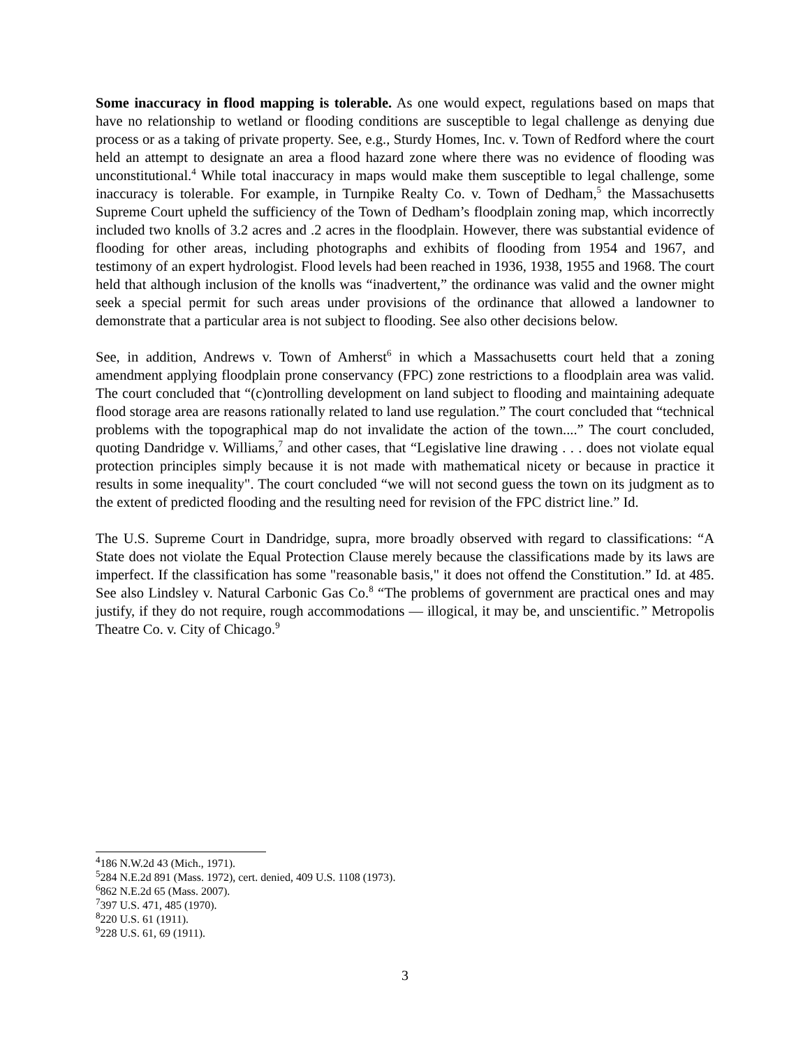Some inaccuracy in flood mapping is tolerable. As one would expect, regulations based on maps that have no relationship to wetland or flooding conditions are susceptible to legal challenge as denying due process or as a taking of private property. See, e.g., Sturdy Homes, Inc. v. Town of Redford where the court held an attempt to designate an area a flood hazard zone where there was no evidence of flooding was unconstitutional.<sup>4</sup> While total inaccuracy in maps would make them susceptible to legal challenge, some inaccuracy is tolerable. For example, in Turnpike Realty Co. v. Town of Dedham,<sup>5</sup> the Massachusetts Supreme Court upheld the sufficiency of the Town of Dedham’s floodplain zoning map, which incorrectly included two knolls of 3.2 acres and .2 acres in the floodplain. However, there was substantial evidence of flooding for other areas, including photographs and exhibits of flooding from 1954 and 1967, and testimony of an expert hydrologist. Flood levels had been reached in 1936, 1938, 1955 and 1968. The court held that although inclusion of the knolls was “inadvertent,” the ordinance was valid and the owner might seek a special permit for such areas under provisions of the ordinance that allowed a landowner to demonstrate that a particular area is not subject to flooding. See also other decisions below.
See, in addition, Andrews v. Town of Amherst<sup>6</sup> in which a Massachusetts court held that a zoning amendment applying floodplain prone conservancy (FPC) zone restrictions to a floodplain area was valid. The court concluded that “(c)ontrolling development on land subject to flooding and maintaining adequate flood storage area are reasons rationally related to land use regulation.” The court concluded that “technical problems with the topographical map do not invalidate the action of the town....” The court concluded, quoting Dandridge v. Williams,<sup>7</sup> and other cases, that “Legislative line drawing . . . does not violate equal protection principles simply because it is not made with mathematical nicety or because in practice it results in some inequality". The court concluded “we will not second guess the town on its judgment as to the extent of predicted flooding and the resulting need for revision of the FPC district line.” Id.
The U.S. Supreme Court in Dandridge, supra, more broadly observed with regard to classifications: “A State does not violate the Equal Protection Clause merely because the classifications made by its laws are imperfect. If the classification has some "reasonable basis," it does not offend the Constitution.” Id. at 485. See also Lindsley v. Natural Carbonic Gas Co.<sup>8</sup> “The problems of government are practical ones and may justify, if they do not require, rough accommodations — illogical, it may be, and unscientific.” Metropolis Theatre Co. v. City of Chicago.<sup>9</sup>
<sup>4</sup> 186 N.W.2d 43 (Mich., 1971).
<sup>5</sup> 284 N.E.2d 891 (Mass. 1972), cert. denied, 409 U.S. 1108 (1973).
<sup>6</sup> 862 N.E.2d 65 (Mass. 2007).
<sup>7</sup> 397 U.S. 471, 485 (1970).
<sup>8</sup> 220 U.S. 61 (1911).
<sup>9</sup> 228 U.S. 61, 69 (1911).
3